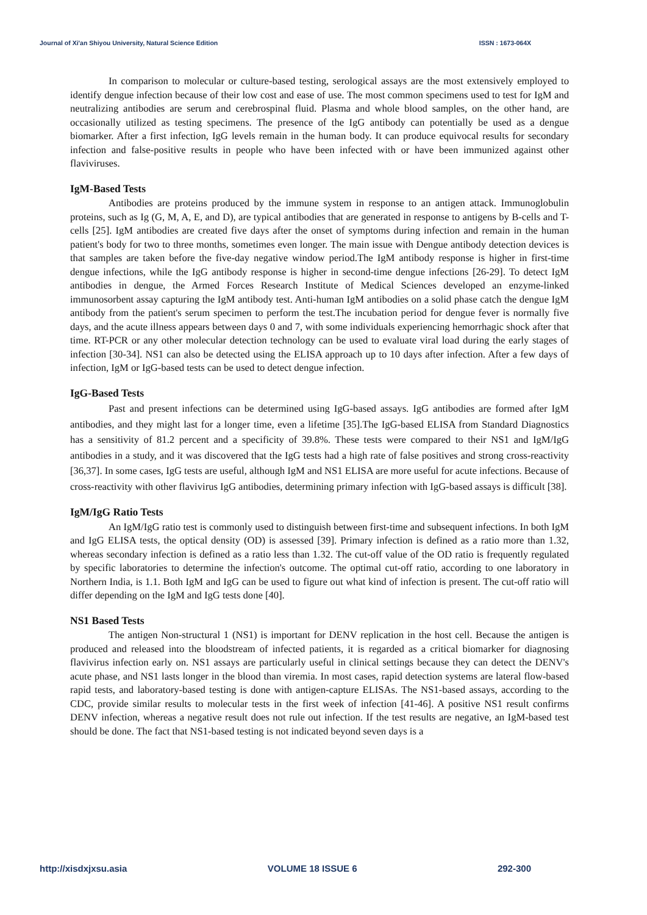Journal of Xi'an Shiyou University, Natural Science Edition ISSN : 1673-064X
In comparison to molecular or culture-based testing, serological assays are the most extensively employed to identify dengue infection because of their low cost and ease of use. The most common specimens used to test for IgM and neutralizing antibodies are serum and cerebrospinal fluid. Plasma and whole blood samples, on the other hand, are occasionally utilized as testing specimens. The presence of the IgG antibody can potentially be used as a dengue biomarker. After a first infection, IgG levels remain in the human body. It can produce equivocal results for secondary infection and false-positive results in people who have been infected with or have been immunized against other flaviviruses.
IgM-Based Tests
Antibodies are proteins produced by the immune system in response to an antigen attack. Immunoglobulin proteins, such as Ig (G, M, A, E, and D), are typical antibodies that are generated in response to antigens by B-cells and T-cells [25]. IgM antibodies are created five days after the onset of symptoms during infection and remain in the human patient's body for two to three months, sometimes even longer. The main issue with Dengue antibody detection devices is that samples are taken before the five-day negative window period.The IgM antibody response is higher in first-time dengue infections, while the IgG antibody response is higher in second-time dengue infections [26-29]. To detect IgM antibodies in dengue, the Armed Forces Research Institute of Medical Sciences developed an enzyme-linked immunosorbent assay capturing the IgM antibody test. Anti-human IgM antibodies on a solid phase catch the dengue IgM antibody from the patient's serum specimen to perform the test.The incubation period for dengue fever is normally five days, and the acute illness appears between days 0 and 7, with some individuals experiencing hemorrhagic shock after that time. RT-PCR or any other molecular detection technology can be used to evaluate viral load during the early stages of infection [30-34]. NS1 can also be detected using the ELISA approach up to 10 days after infection. After a few days of infection, IgM or IgG-based tests can be used to detect dengue infection.
IgG-Based Tests
Past and present infections can be determined using IgG-based assays. IgG antibodies are formed after IgM antibodies, and they might last for a longer time, even a lifetime [35].The IgG-based ELISA from Standard Diagnostics has a sensitivity of 81.2 percent and a specificity of 39.8%. These tests were compared to their NS1 and IgM/IgG antibodies in a study, and it was discovered that the IgG tests had a high rate of false positives and strong cross-reactivity [36,37]. In some cases, IgG tests are useful, although IgM and NS1 ELISA are more useful for acute infections. Because of cross-reactivity with other flavivirus IgG antibodies, determining primary infection with IgG-based assays is difficult [38].
IgM/IgG Ratio Tests
An IgM/IgG ratio test is commonly used to distinguish between first-time and subsequent infections. In both IgM and IgG ELISA tests, the optical density (OD) is assessed [39]. Primary infection is defined as a ratio more than 1.32, whereas secondary infection is defined as a ratio less than 1.32. The cut-off value of the OD ratio is frequently regulated by specific laboratories to determine the infection's outcome. The optimal cut-off ratio, according to one laboratory in Northern India, is 1.1. Both IgM and IgG can be used to figure out what kind of infection is present. The cut-off ratio will differ depending on the IgM and IgG tests done [40].
NS1 Based Tests
The antigen Non-structural 1 (NS1) is important for DENV replication in the host cell. Because the antigen is produced and released into the bloodstream of infected patients, it is regarded as a critical biomarker for diagnosing flavivirus infection early on. NS1 assays are particularly useful in clinical settings because they can detect the DENV's acute phase, and NS1 lasts longer in the blood than viremia. In most cases, rapid detection systems are lateral flow-based rapid tests, and laboratory-based testing is done with antigen-capture ELISAs. The NS1-based assays, according to the CDC, provide similar results to molecular tests in the first week of infection [41-46]. A positive NS1 result confirms DENV infection, whereas a negative result does not rule out infection. If the test results are negative, an IgM-based test should be done. The fact that NS1-based testing is not indicated beyond seven days is a
http://xisdxjxsu.asia VOLUME 18 ISSUE 6 292-300